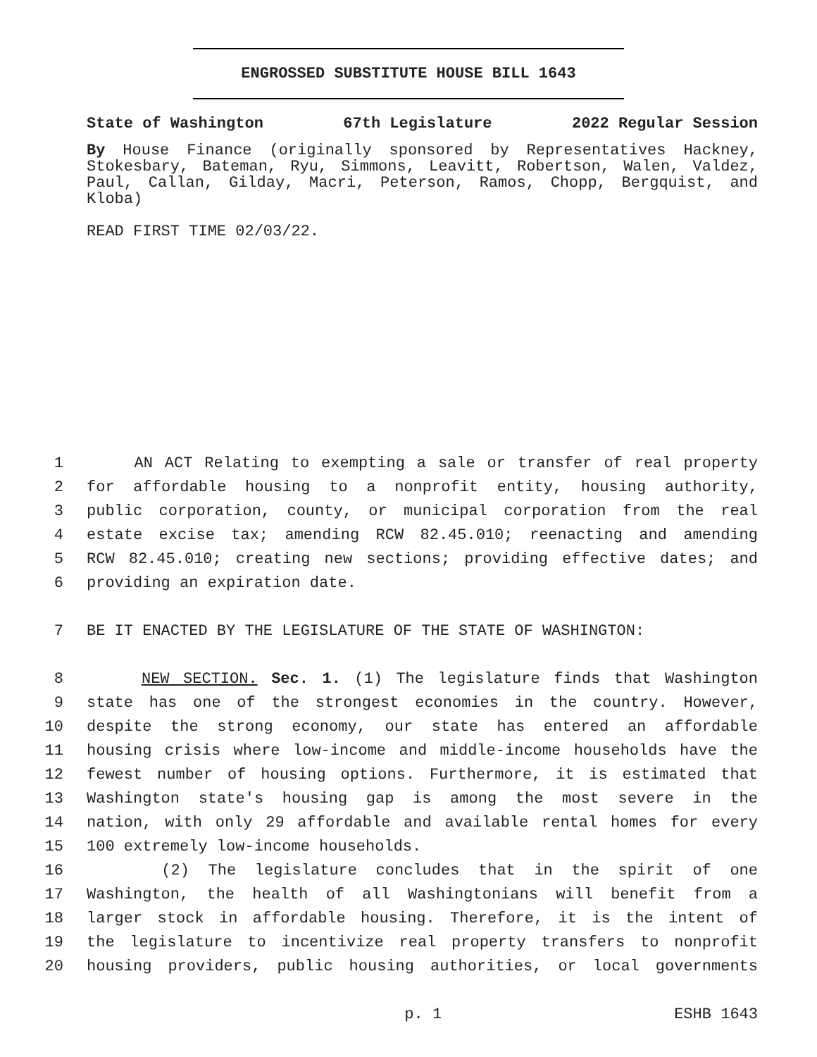ENGROSSED SUBSTITUTE HOUSE BILL 1643
State of Washington 67th Legislature 2022 Regular Session
By House Finance (originally sponsored by Representatives Hackney, Stokesbary, Bateman, Ryu, Simmons, Leavitt, Robertson, Walen, Valdez, Paul, Callan, Gilday, Macri, Peterson, Ramos, Chopp, Bergquist, and Kloba)
READ FIRST TIME 02/03/22.
1 AN ACT Relating to exempting a sale or transfer of real property
2 for affordable housing to a nonprofit entity, housing authority,
3 public corporation, county, or municipal corporation from the real
4 estate excise tax; amending RCW 82.45.010; reenacting and amending
5 RCW 82.45.010; creating new sections; providing effective dates; and
6 providing an expiration date.
7 BE IT ENACTED BY THE LEGISLATURE OF THE STATE OF WASHINGTON:
8 NEW SECTION. Sec. 1. (1) The legislature finds that Washington
9 state has one of the strongest economies in the country. However,
10 despite the strong economy, our state has entered an affordable
11 housing crisis where low-income and middle-income households have the
12 fewest number of housing options. Furthermore, it is estimated that
13 Washington state's housing gap is among the most severe in the
14 nation, with only 29 affordable and available rental homes for every
15 100 extremely low-income households.
16 (2) The legislature concludes that in the spirit of one
17 Washington, the health of all Washingtonians will benefit from a
18 larger stock in affordable housing. Therefore, it is the intent of
19 the legislature to incentivize real property transfers to nonprofit
20 housing providers, public housing authorities, or local governments
p. 1 ESHB 1643